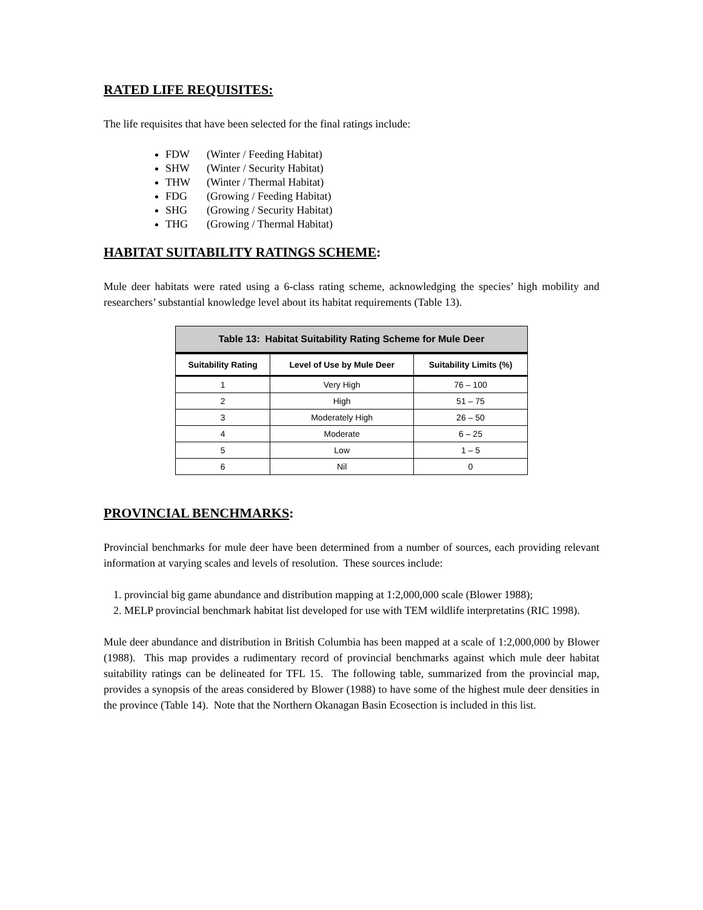RATED LIFE REQUISITES:
The life requisites that have been selected for the final ratings include:
FDW (Winter / Feeding Habitat)
SHW (Winter / Security Habitat)
THW (Winter / Thermal Habitat)
FDG (Growing / Feeding Habitat)
SHG (Growing / Security Habitat)
THG (Growing / Thermal Habitat)
HABITAT SUITABILITY RATINGS SCHEME:
Mule deer habitats were rated using a 6-class rating scheme, acknowledging the species’ high mobility and researchers’ substantial knowledge level about its habitat requirements (Table 13).
| Table 13: Habitat Suitability Rating Scheme for Mule Deer | | |
| --- | --- | --- |
| Suitability Rating | Level of Use by Mule Deer | Suitability Limits (%) |
| 1 | Very High | 76 – 100 |
| 2 | High | 51 – 75 |
| 3 | Moderately High | 26 – 50 |
| 4 | Moderate | 6 – 25 |
| 5 | Low | 1 – 5 |
| 6 | Nil | 0 |
PROVINCIAL BENCHMARKS:
Provincial benchmarks for mule deer have been determined from a number of sources, each providing relevant information at varying scales and levels of resolution. These sources include:
1. provincial big game abundance and distribution mapping at 1:2,000,000 scale (Blower 1988);
2. MELP provincial benchmark habitat list developed for use with TEM wildlife interpretatins (RIC 1998).
Mule deer abundance and distribution in British Columbia has been mapped at a scale of 1:2,000,000 by Blower (1988). This map provides a rudimentary record of provincial benchmarks against which mule deer habitat suitability ratings can be delineated for TFL 15. The following table, summarized from the provincial map, provides a synopsis of the areas considered by Blower (1988) to have some of the highest mule deer densities in the province (Table 14). Note that the Northern Okanagan Basin Ecosection is included in this list.